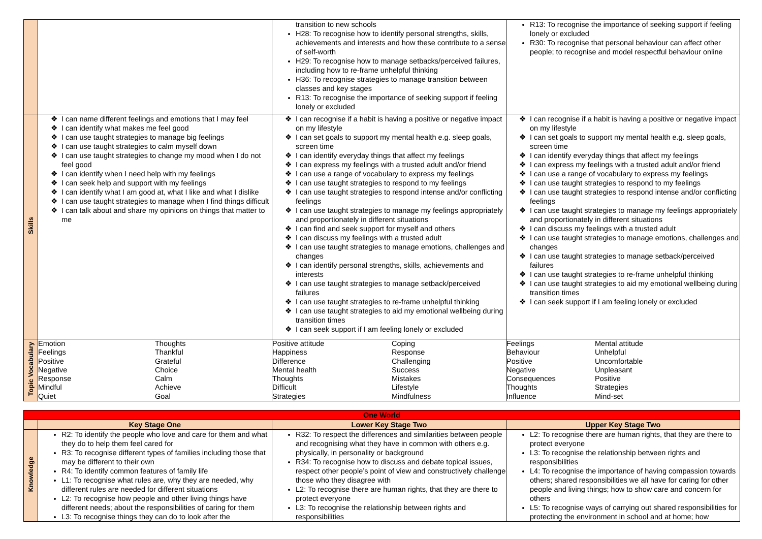| | | transition to new schools H28: To recognise how to identify personal strengths, skills, achievements and interests and how these contribute to a sense of self-worth H29: To recognise how to manage setbacks/perceived failures, including how to re-frame unhelpful thinking H36: To recognise strategies to manage transition between classes and key stages R13: To recognise the importance of seeking support if feeling lonely or excluded | R13: To recognise the importance of seeking support if feeling lonely or excluded R30: To recognise that personal behaviour can affect other people; to recognise and model respectful behaviour online |
| Skills | I can name different feelings and emotions that I may feel I can identify what makes me feel good I can use taught strategies to manage big feelings I can use taught strategies to calm myself down I can use taught strategies to change my mood when I do not feel good I can identify when I need help with my feelings I can seek help and support with my feelings I can identify what I am good at, what I like and what I dislike I can use taught strategies to manage when I find things difficult I can talk about and share my opinions on things that matter to me | I can recognise if a habit is having a positive or negative impact on my lifestyle I can set goals to support my mental health e.g. sleep goals, screen time I can identify everyday things that affect my feelings I can express my feelings with a trusted adult and/or friend I can use a range of vocabulary to express my feelings I can use taught strategies to respond to my feelings I can use taught strategies to respond intense and/or conflicting feelings I can use taught strategies to manage my feelings appropriately and proportionately in different situations I can find and seek support for myself and others I can discuss my feelings with a trusted adult I can use taught strategies to manage emotions, challenges and changes I can identify personal strengths, skills, achievements and interests I can use taught strategies to manage setback/perceived failures I can use taught strategies to re-frame unhelpful thinking I can use taught strategies to aid my emotional wellbeing during transition times I can seek support if I am feeling lonely or excluded | I can recognise if a habit is having a positive or negative impact on my lifestyle I can set goals to support my mental health e.g. sleep goals, screen time I can identify everyday things that affect my feelings I can express my feelings with a trusted adult and/or friend I can use a range of vocabulary to express my feelings I can use taught strategies to respond to my feelings I can use taught strategies to respond intense and/or conflicting feelings I can use taught strategies to manage my feelings appropriately and proportionately in different situations I can discuss my feelings with a trusted adult I can use taught strategies to manage emotions, challenges and changes I can use taught strategies to manage setback/perceived failures I can use taught strategies to re-frame unhelpful thinking I can use taught strategies to aid my emotional wellbeing during transition times I can seek support if I am feeling lonely or excluded |
| Topic Vocabulary | / Emotion Feelings Positive Negative Response Mindful Quiet / Thoughts Thankful Grateful Choice Calm Achieve Goal / | / Positive attitude Happiness Difference Mental health Thoughts Difficult Strategies / Coping Response Challenging Success Mistakes Lifestyle Mindfulness / | / Feelings Behaviour Positive Negative Consequences Thoughts Influence / Mental attitude Unhelpful Uncomfortable Unpleasant Positive Strategies Mind-set / |
| One World | | | |
| | Key Stage One | Lower Key Stage Two | Upper Key Stage Two |
| Knowledge | R2: To identify the people who love and care for them and what they do to help them feel cared for R3: To recognise different types of families including those that may be different to their own R4: To identify common features of family life L1: To recognise what rules are, why they are needed, why different rules are needed for different situations L2: To recognise how people and other living things have different needs; about the responsibilities of caring for them L3: To recognise things they can do to look after the | R32: To respect the differences and similarities between people and recognising what they have in common with others e.g. physically, in personality or background R34: To recognise how to discuss and debate topical issues, respect other people’s point of view and constructively challenge those who they disagree with L2: To recognise there are human rights, that they are there to protect everyone L3: To recognise the relationship between rights and responsibilities | L2: To recognise there are human rights, that they are there to protect everyone L3: To recognise the relationship between rights and responsibilities L4: To recognise the importance of having compassion towards others; shared responsibilities we all have for caring for other people and living things; how to show care and concern for others L5: To recognise ways of carrying out shared responsibilities for protecting the environment in school and at home; how |